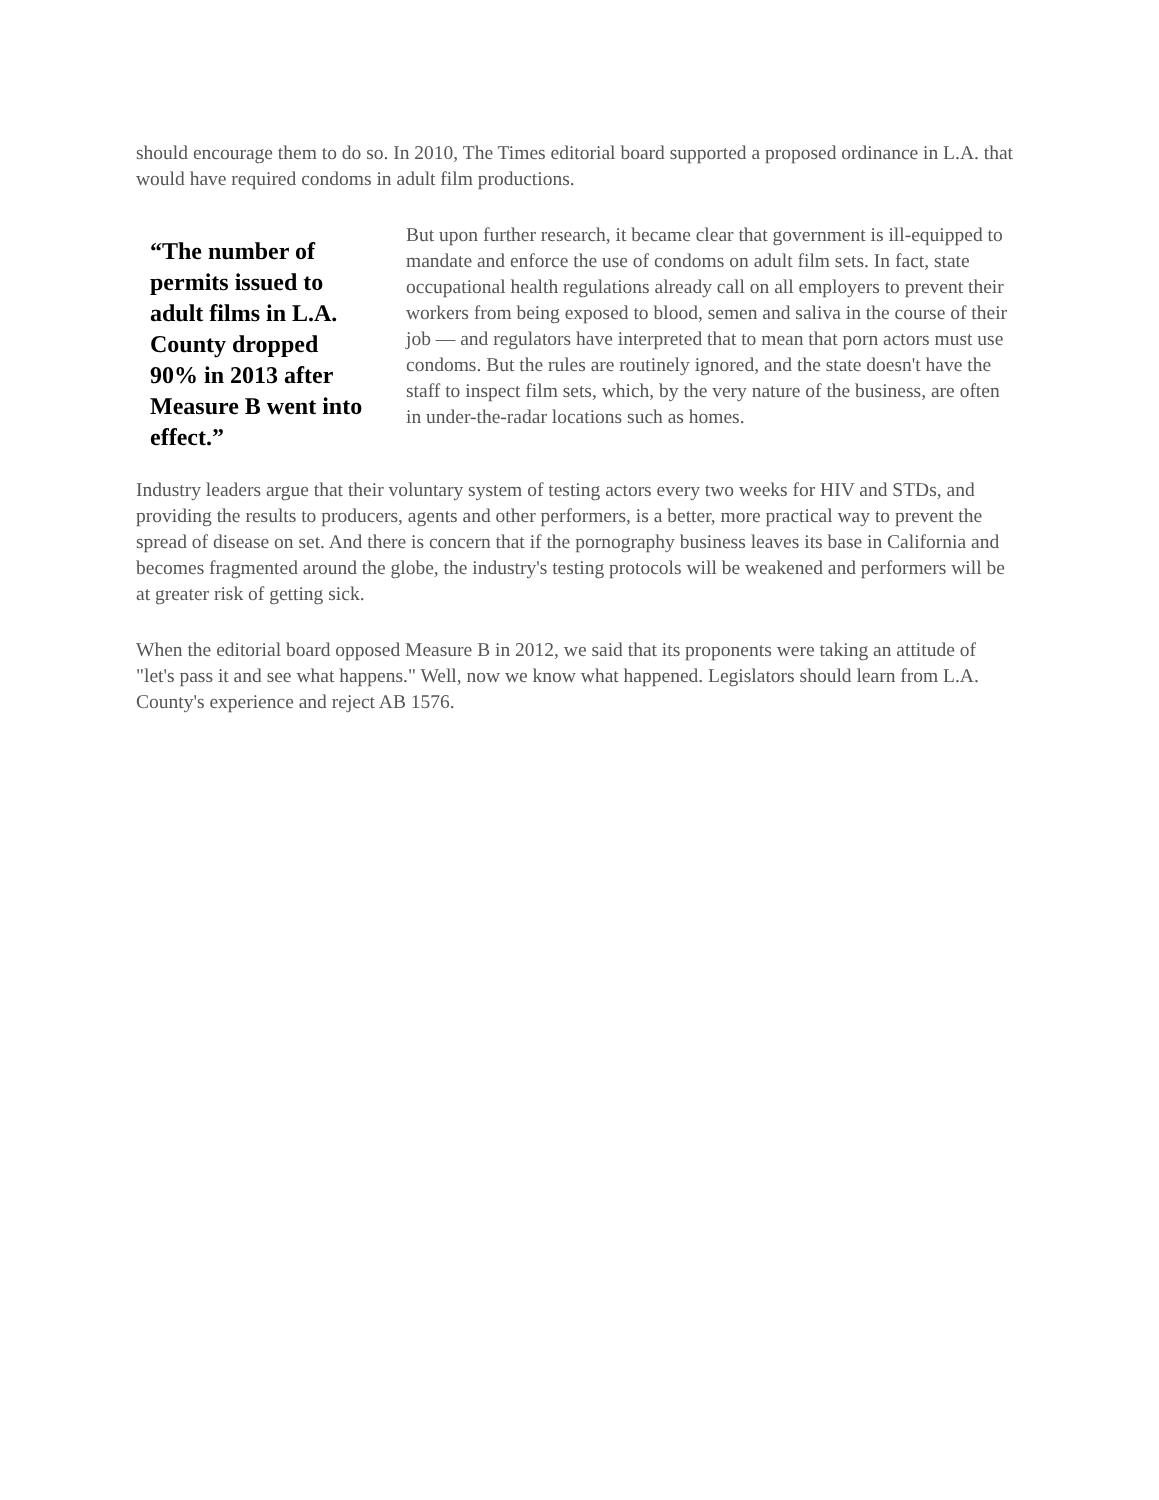should encourage them to do so. In 2010, The Times editorial board supported a proposed ordinance in L.A. that would have required condoms in adult film productions.
“The number of permits issued to adult films in L.A. County dropped 90% in 2013 after Measure B went into effect.”
But upon further research, it became clear that government is ill-equipped to mandate and enforce the use of condoms on adult film sets. In fact, state occupational health regulations already call on all employers to prevent their workers from being exposed to blood, semen and saliva in the course of their job — and regulators have interpreted that to mean that porn actors must use condoms. But the rules are routinely ignored, and the state doesn't have the staff to inspect film sets, which, by the very nature of the business, are often in under-the-radar locations such as homes.
Industry leaders argue that their voluntary system of testing actors every two weeks for HIV and STDs, and providing the results to producers, agents and other performers, is a better, more practical way to prevent the spread of disease on set. And there is concern that if the pornography business leaves its base in California and becomes fragmented around the globe, the industry's testing protocols will be weakened and performers will be at greater risk of getting sick.
When the editorial board opposed Measure B in 2012, we said that its proponents were taking an attitude of "let's pass it and see what happens." Well, now we know what happened. Legislators should learn from L.A. County's experience and reject AB 1576.